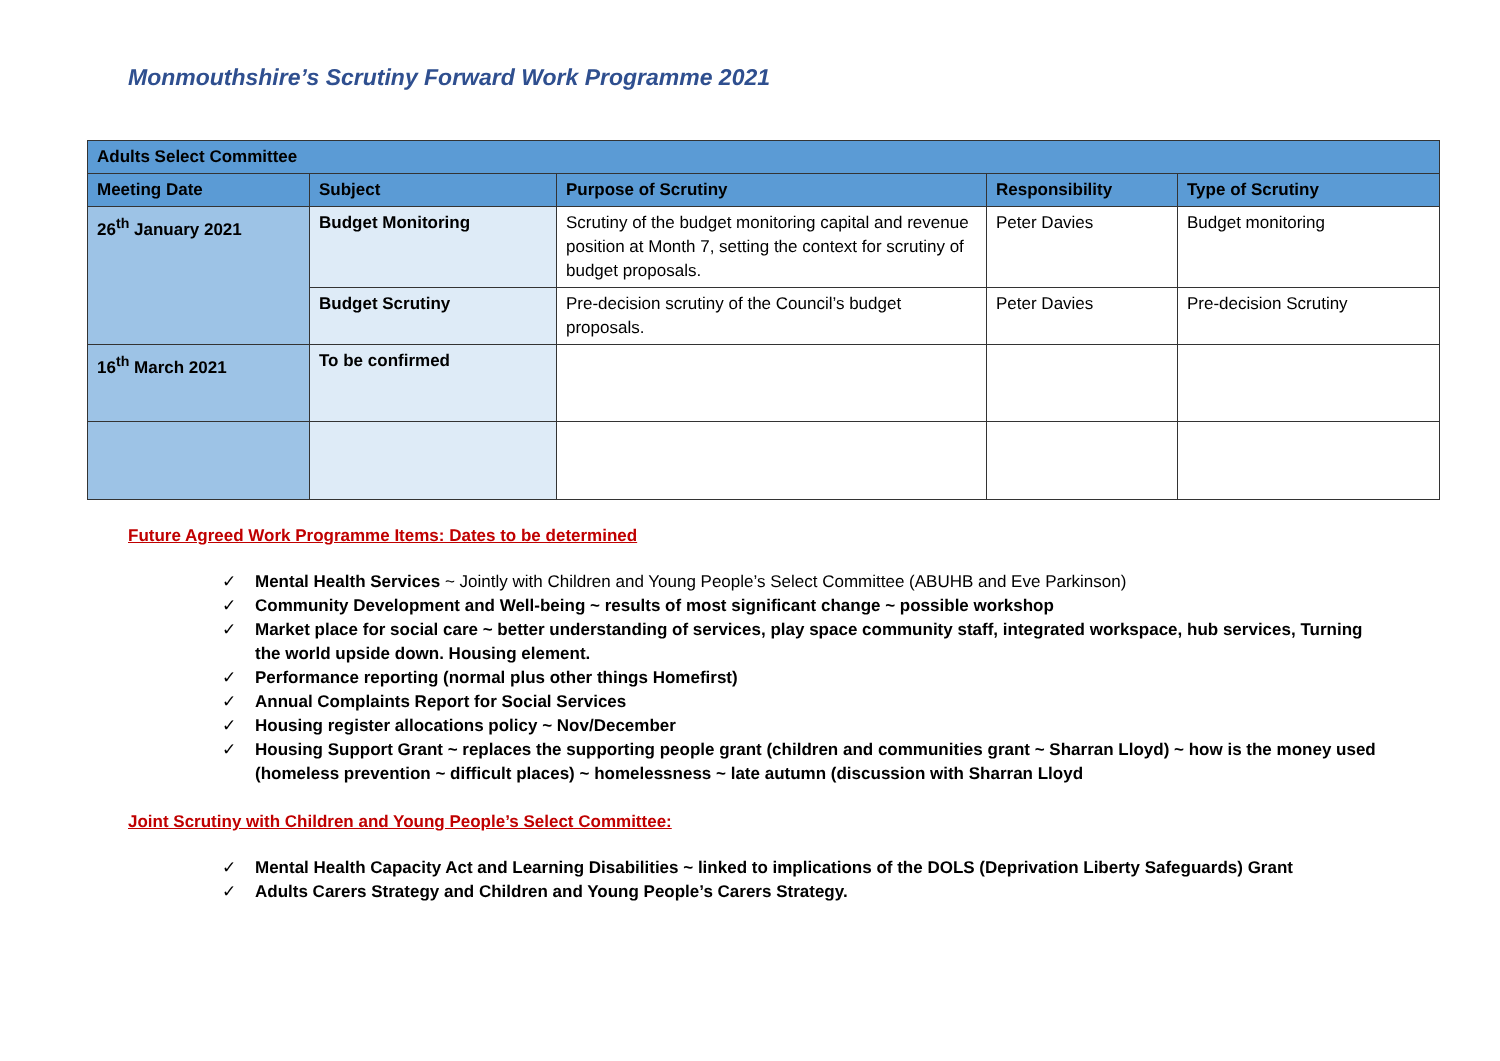Monmouthshire’s Scrutiny Forward Work Programme 2021
| Adults Select Committee | | | | |
| Meeting Date | Subject | Purpose of Scrutiny | Responsibility | Type of Scrutiny |
| 26<sup>th</sup> January 2021 | Budget Monitoring | Scrutiny of the budget monitoring capital and revenue position at Month 7, setting the context for scrutiny of budget proposals. | Peter Davies | Budget monitoring |
| | Budget Scrutiny | Pre-decision scrutiny of the Council’s budget proposals. | Peter Davies | Pre-decision Scrutiny |
| 16<sup>th</sup> March 2021 | To be confirmed | | | |
Future Agreed Work Programme Items: Dates to be determined
✓ Mental Health Services ~ Jointly with Children and Young People’s Select Committee (ABUHB and Eve Parkinson)
✓ Community Development and Well-being ~ results of most significant change ~ possible workshop
✓ Market place for social care ~ better understanding of services, play space community staff, integrated workspace, hub services, Turning the world upside down. Housing element.
✓ Performance reporting (normal plus other things Homefirst)
✓ Annual Complaints Report for Social Services
✓ Housing register allocations policy ~ Nov/December
✓ Housing Support Grant ~ replaces the supporting people grant (children and communities grant ~ Sharran Lloyd) ~ how is the money used (homeless prevention ~ difficult places) ~ homelessness ~ late autumn (discussion with Sharran Lloyd
Joint Scrutiny with Children and Young People’s Select Committee:
✓ Mental Health Capacity Act and Learning Disabilities ~ linked to implications of the DOLS (Deprivation Liberty Safeguards) Grant
✓ Adults Carers Strategy and Children and Young People’s Carers Strategy.